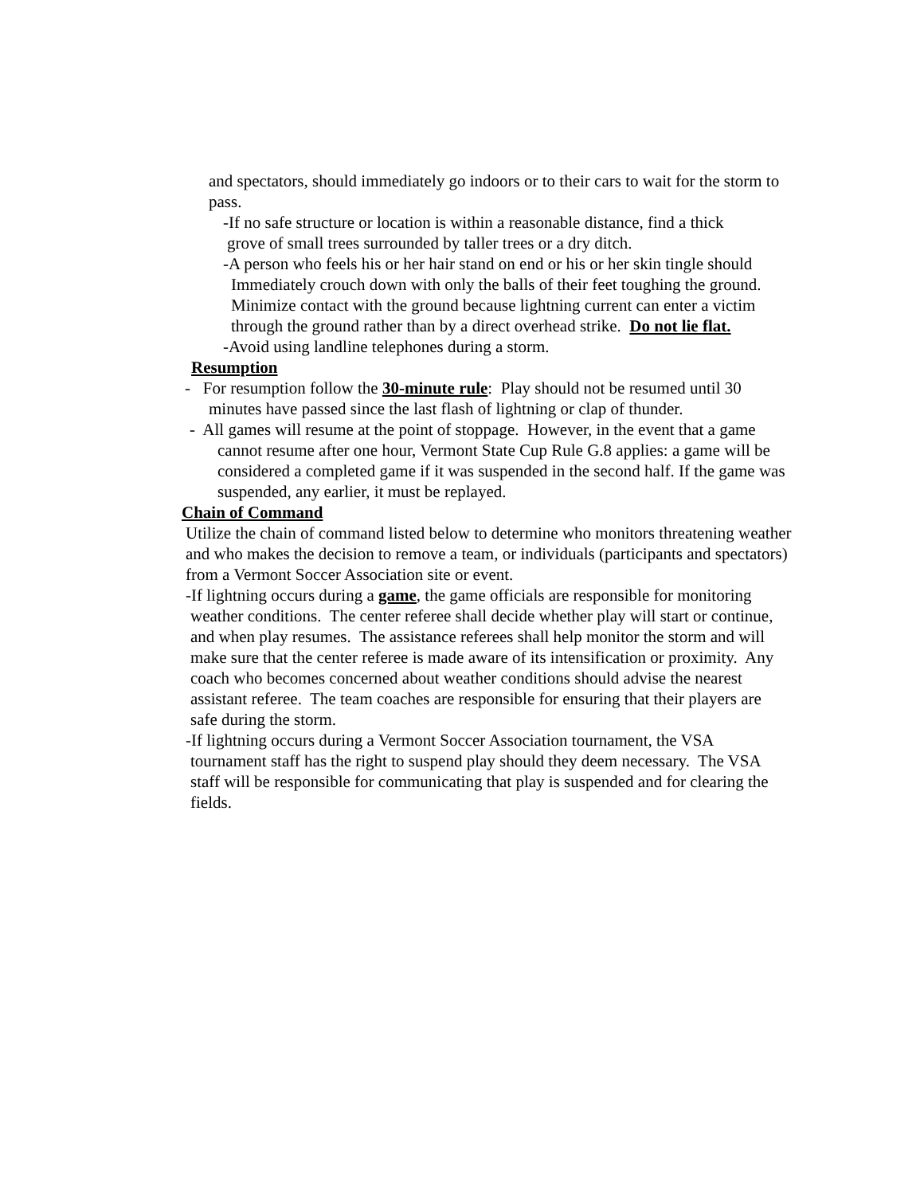and spectators, should immediately go indoors or to their cars to wait for the storm to
pass.
-If no safe structure or location is within a reasonable distance, find a thick
grove of small trees surrounded by taller trees or a dry ditch.
-A person who feels his or her hair stand on end or his or her skin tingle should
Immediately crouch down with only the balls of their feet toughing the ground.
Minimize contact with the ground because lightning current can enter a victim
through the ground rather than by a direct overhead strike. Do not lie flat.
-Avoid using landline telephones during a storm.
Resumption
- For resumption follow the 30-minute rule: Play should not be resumed until 30
minutes have passed since the last flash of lightning or clap of thunder.
- All games will resume at the point of stoppage. However, in the event that a game
cannot resume after one hour, Vermont State Cup Rule G.8 applies: a game will be
considered a completed game if it was suspended in the second half. If the game was
suspended, any earlier, it must be replayed.
Chain of Command
Utilize the chain of command listed below to determine who monitors threatening weather
and who makes the decision to remove a team, or individuals (participants and spectators)
from a Vermont Soccer Association site or event.
-If lightning occurs during a game, the game officials are responsible for monitoring
weather conditions. The center referee shall decide whether play will start or continue,
and when play resumes. The assistance referees shall help monitor the storm and will
make sure that the center referee is made aware of its intensification or proximity. Any
coach who becomes concerned about weather conditions should advise the nearest
assistant referee. The team coaches are responsible for ensuring that their players are
safe during the storm.
-If lightning occurs during a Vermont Soccer Association tournament, the VSA
tournament staff has the right to suspend play should they deem necessary. The VSA
staff will be responsible for communicating that play is suspended and for clearing the
fields.